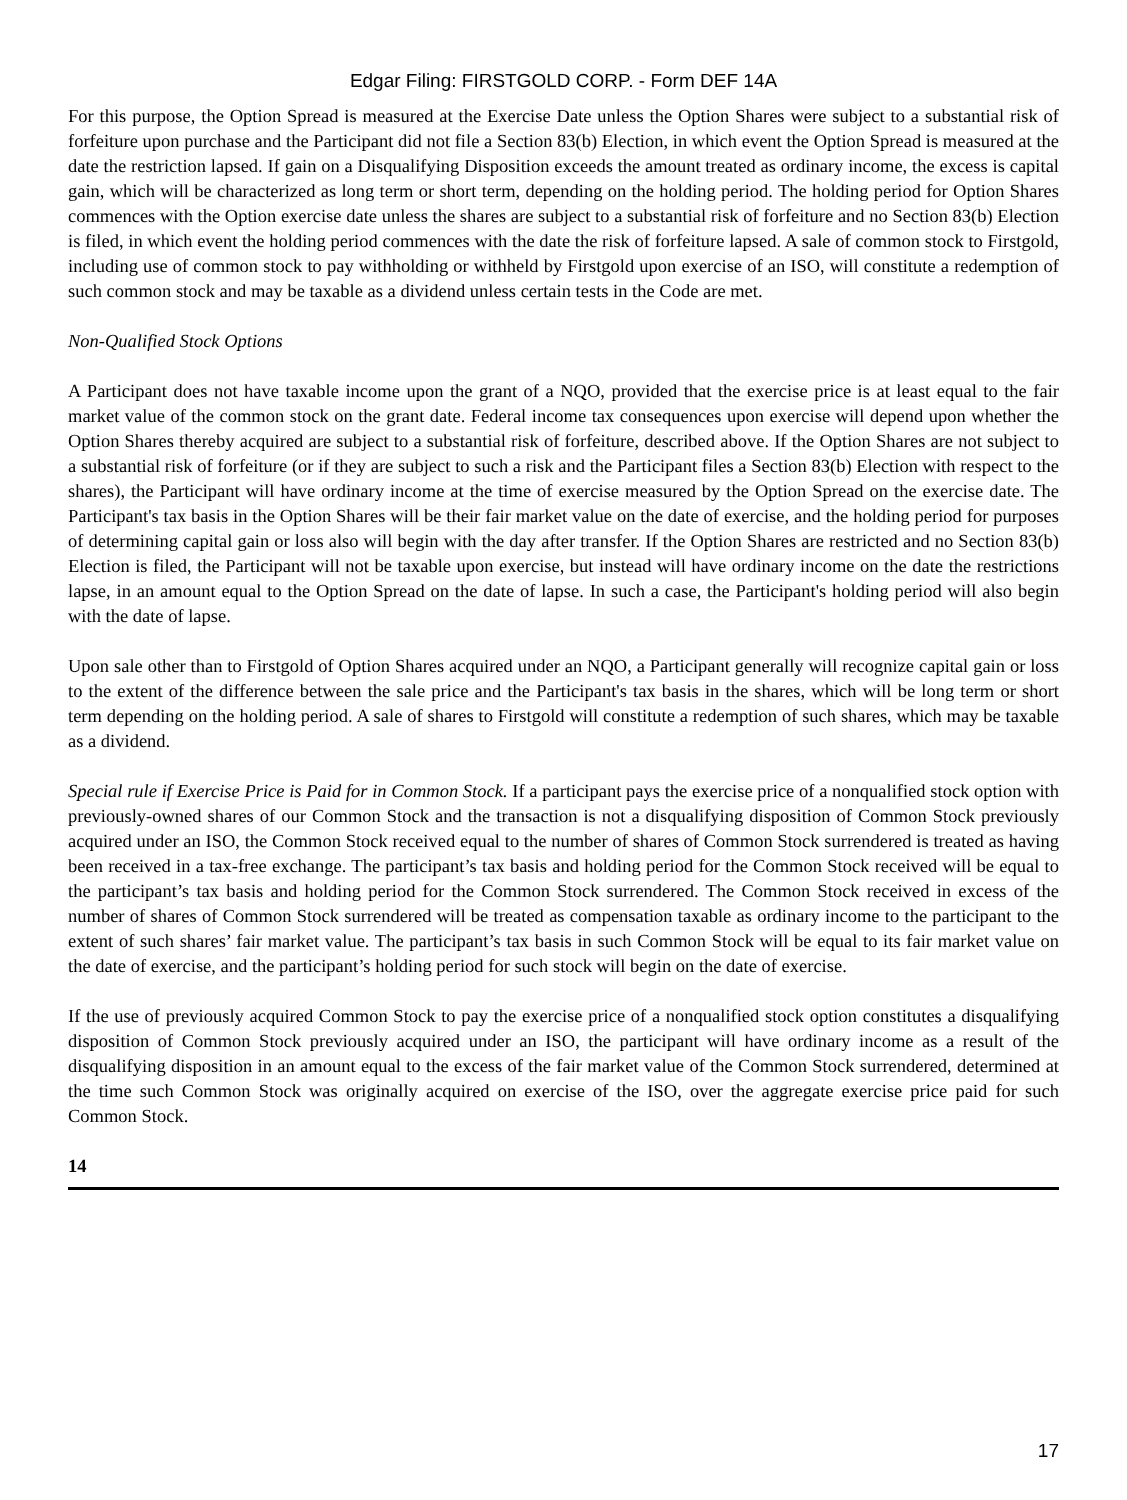Edgar Filing: FIRSTGOLD CORP. - Form DEF 14A
For this purpose, the Option Spread is measured at the Exercise Date unless the Option Shares were subject to a substantial risk of forfeiture upon purchase and the Participant did not file a Section 83(b) Election, in which event the Option Spread is measured at the date the restriction lapsed. If gain on a Disqualifying Disposition exceeds the amount treated as ordinary income, the excess is capital gain, which will be characterized as long term or short term, depending on the holding period. The holding period for Option Shares commences with the Option exercise date unless the shares are subject to a substantial risk of forfeiture and no Section 83(b) Election is filed, in which event the holding period commences with the date the risk of forfeiture lapsed. A sale of common stock to Firstgold, including use of common stock to pay withholding or withheld by Firstgold upon exercise of an ISO, will constitute a redemption of such common stock and may be taxable as a dividend unless certain tests in the Code are met.
Non-Qualified Stock Options
A Participant does not have taxable income upon the grant of a NQO, provided that the exercise price is at least equal to the fair market value of the common stock on the grant date. Federal income tax consequences upon exercise will depend upon whether the Option Shares thereby acquired are subject to a substantial risk of forfeiture, described above. If the Option Shares are not subject to a substantial risk of forfeiture (or if they are subject to such a risk and the Participant files a Section 83(b) Election with respect to the shares), the Participant will have ordinary income at the time of exercise measured by the Option Spread on the exercise date. The Participant's tax basis in the Option Shares will be their fair market value on the date of exercise, and the holding period for purposes of determining capital gain or loss also will begin with the day after transfer. If the Option Shares are restricted and no Section 83(b) Election is filed, the Participant will not be taxable upon exercise, but instead will have ordinary income on the date the restrictions lapse, in an amount equal to the Option Spread on the date of lapse. In such a case, the Participant's holding period will also begin with the date of lapse.
Upon sale other than to Firstgold of Option Shares acquired under an NQO, a Participant generally will recognize capital gain or loss to the extent of the difference between the sale price and the Participant's tax basis in the shares, which will be long term or short term depending on the holding period. A sale of shares to Firstgold will constitute a redemption of such shares, which may be taxable as a dividend.
Special rule if Exercise Price is Paid for in Common Stock. If a participant pays the exercise price of a nonqualified stock option with previously-owned shares of our Common Stock and the transaction is not a disqualifying disposition of Common Stock previously acquired under an ISO, the Common Stock received equal to the number of shares of Common Stock surrendered is treated as having been received in a tax-free exchange. The participant’s tax basis and holding period for the Common Stock received will be equal to the participant’s tax basis and holding period for the Common Stock surrendered. The Common Stock received in excess of the number of shares of Common Stock surrendered will be treated as compensation taxable as ordinary income to the participant to the extent of such shares’ fair market value. The participant’s tax basis in such Common Stock will be equal to its fair market value on the date of exercise, and the participant’s holding period for such stock will begin on the date of exercise.
If the use of previously acquired Common Stock to pay the exercise price of a nonqualified stock option constitutes a disqualifying disposition of Common Stock previously acquired under an ISO, the participant will have ordinary income as a result of the disqualifying disposition in an amount equal to the excess of the fair market value of the Common Stock surrendered, determined at the time such Common Stock was originally acquired on exercise of the ISO, over the aggregate exercise price paid for such Common Stock.
14
17